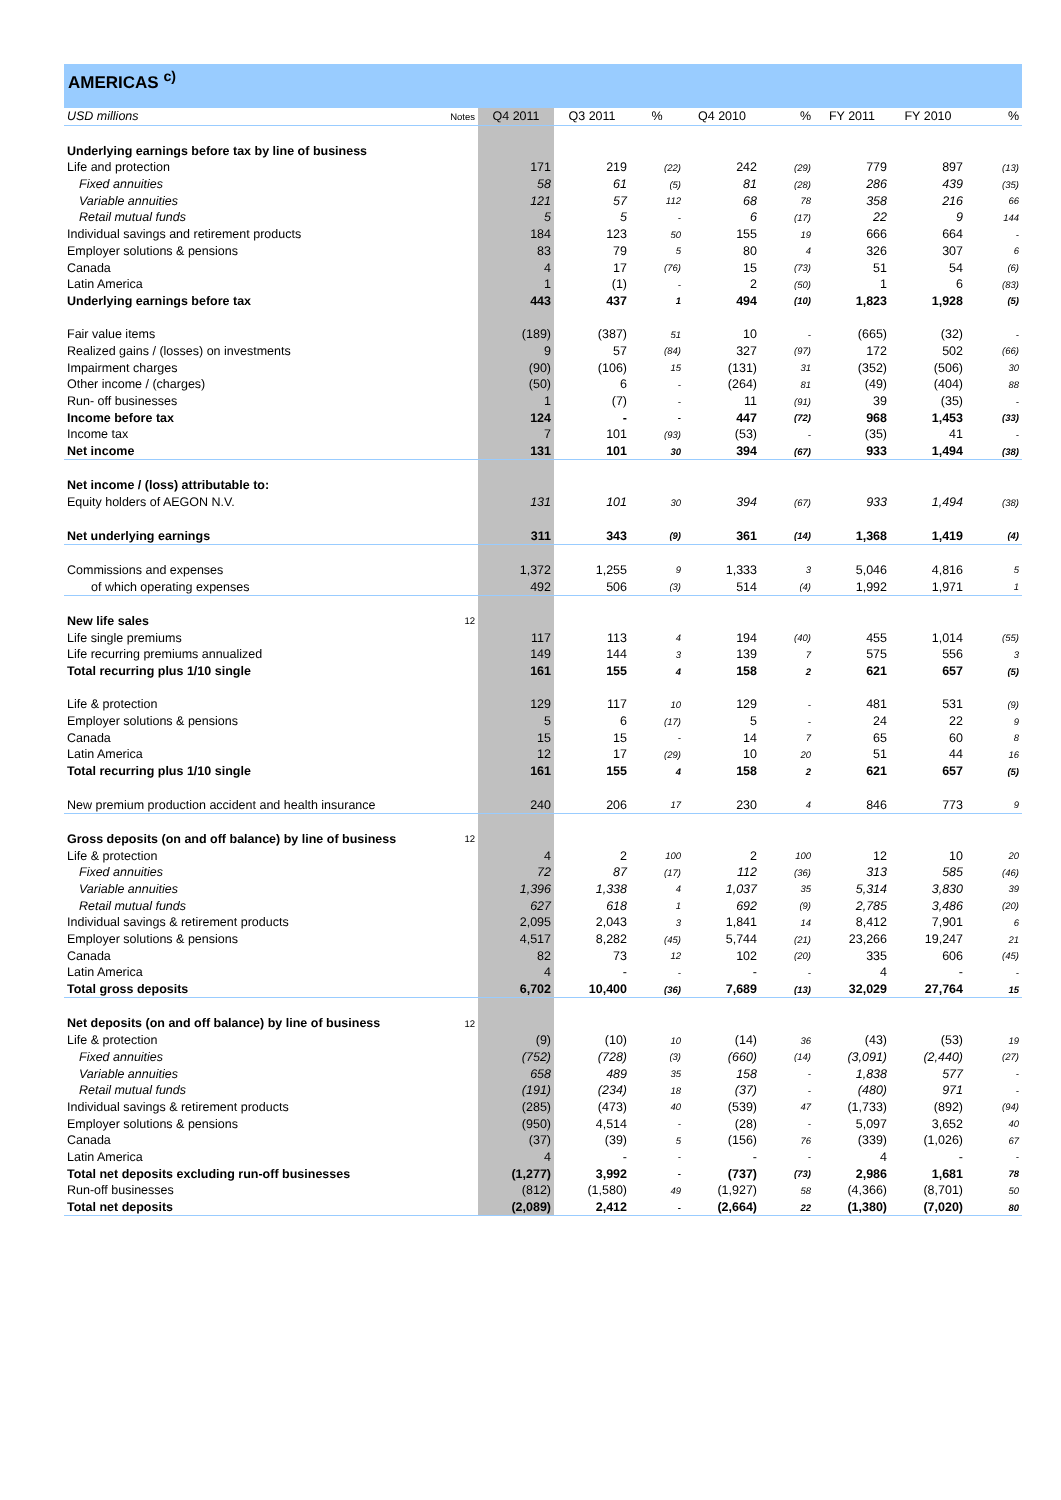AMERICAS <sup>c)</sup>
| USD millions | Notes | Q4 2011 | Q3 2011 | % | Q4 2010 | % | FY 2011 | FY 2010 | % |
| Underlying earnings before tax by line of business | | | | | | | | | |
| Life and protection | | 171 | 219 | (22) | 242 | (29) | 779 | 897 | (13) |
| Fixed annuities | | 58 | 61 | (5) | 81 | (28) | 286 | 439 | (35) |
| Variable annuities | | 121 | 57 | 112 | 68 | 78 | 358 | 216 | 66 |
| Retail mutual funds | | 5 | 5 | - | 6 | (17) | 22 | 9 | 144 |
| Individual savings and retirement products | | 184 | 123 | 50 | 155 | 19 | 666 | 664 | - |
| Employer solutions & pensions | | 83 | 79 | 5 | 80 | 4 | 326 | 307 | 6 |
| Canada | | 4 | 17 | (76) | 15 | (73) | 51 | 54 | (6) |
| Latin America | | 1 | (1) | - | 2 | (50) | 1 | 6 | (83) |
| Underlying earnings before tax | | 443 | 437 | 1 | 494 | (10) | 1,823 | 1,928 | (5) |
| Fair value items | | (189) | (387) | 51 | 10 | - | (665) | (32) | - |
| Realized gains / (losses) on investments | | 9 | 57 | (84) | 327 | (97) | 172 | 502 | (66) |
| Impairment charges | | (90) | (106) | 15 | (131) | 31 | (352) | (506) | 30 |
| Other income / (charges) | | (50) | 6 | - | (264) | 81 | (49) | (404) | 88 |
| Run- off businesses | | 1 | (7) | - | 11 | (91) | 39 | (35) | - |
| Income before tax | | 124 | - | - | 447 | (72) | 968 | 1,453 | (33) |
| Income tax | | 7 | 101 | (93) | (53) | - | (35) | 41 | - |
| Net income | | 131 | 101 | 30 | 394 | (67) | 933 | 1,494 | (38) |
| Net income / (loss) attributable to: | | | | | | | | | |
| Equity holders of AEGON N.V. | | 131 | 101 | 30 | 394 | (67) | 933 | 1,494 | (38) |
| Net underlying earnings | | 311 | 343 | (9) | 361 | (14) | 1,368 | 1,419 | (4) |
| Commissions and expenses | | 1,372 | 1,255 | 9 | 1,333 | 3 | 5,046 | 4,816 | 5 |
| of which operating expenses | | 492 | 506 | (3) | 514 | (4) | 1,992 | 1,971 | 1 |
| New life sales | 12 | | | | | | | | |
| Life single premiums | | 117 | 113 | 4 | 194 | (40) | 455 | 1,014 | (55) |
| Life recurring premiums annualized | | 149 | 144 | 3 | 139 | 7 | 575 | 556 | 3 |
| Total recurring plus 1/10 single | | 161 | 155 | 4 | 158 | 2 | 621 | 657 | (5) |
| Life & protection | | 129 | 117 | 10 | 129 | - | 481 | 531 | (9) |
| Employer solutions & pensions | | 5 | 6 | (17) | 5 | - | 24 | 22 | 9 |
| Canada | | 15 | 15 | - | 14 | 7 | 65 | 60 | 8 |
| Latin America | | 12 | 17 | (29) | 10 | 20 | 51 | 44 | 16 |
| Total recurring plus 1/10 single | | 161 | 155 | 4 | 158 | 2 | 621 | 657 | (5) |
| New premium production accident and health insurance | | 240 | 206 | 17 | 230 | 4 | 846 | 773 | 9 |
| Gross deposits (on and off balance) by line of business | 12 | | | | | | | | |
| Life & protection | | 4 | 2 | 100 | 2 | 100 | 12 | 10 | 20 |
| Fixed annuities | | 72 | 87 | (17) | 112 | (36) | 313 | 585 | (46) |
| Variable annuities | | 1,396 | 1,338 | 4 | 1,037 | 35 | 5,314 | 3,830 | 39 |
| Retail mutual funds | | 627 | 618 | 1 | 692 | (9) | 2,785 | 3,486 | (20) |
| Individual savings & retirement products | | 2,095 | 2,043 | 3 | 1,841 | 14 | 8,412 | 7,901 | 6 |
| Employer solutions & pensions | | 4,517 | 8,282 | (45) | 5,744 | (21) | 23,266 | 19,247 | 21 |
| Canada | | 82 | 73 | 12 | 102 | (20) | 335 | 606 | (45) |
| Latin America | | 4 | - | - | - | - | 4 | - | - |
| Total gross deposits | | 6,702 | 10,400 | (36) | 7,689 | (13) | 32,029 | 27,764 | 15 |
| Net deposits (on and off balance) by line of business | 12 | | | | | | | | |
| Life & protection | | (9) | (10) | 10 | (14) | 36 | (43) | (53) | 19 |
| Fixed annuities | | (752) | (728) | (3) | (660) | (14) | (3,091) | (2,440) | (27) |
| Variable annuities | | 658 | 489 | 35 | 158 | - | 1,838 | 577 | - |
| Retail mutual funds | | (191) | (234) | 18 | (37) | - | (480) | 971 | - |
| Individual savings & retirement products | | (285) | (473) | 40 | (539) | 47 | (1,733) | (892) | (94) |
| Employer solutions & pensions | | (950) | 4,514 | - | (28) | - | 5,097 | 3,652 | 40 |
| Canada | | (37) | (39) | 5 | (156) | 76 | (339) | (1,026) | 67 |
| Latin America | | 4 | - | - | - | - | 4 | - | - |
| Total net deposits excluding run-off businesses | | (1,277) | 3,992 | - | (737) | (73) | 2,986 | 1,681 | 78 |
| Run-off businesses | | (812) | (1,580) | 49 | (1,927) | 58 | (4,366) | (8,701) | 50 |
| Total net deposits | | (2,089) | 2,412 | - | (2,664) | 22 | (1,380) | (7,020) | 80 |